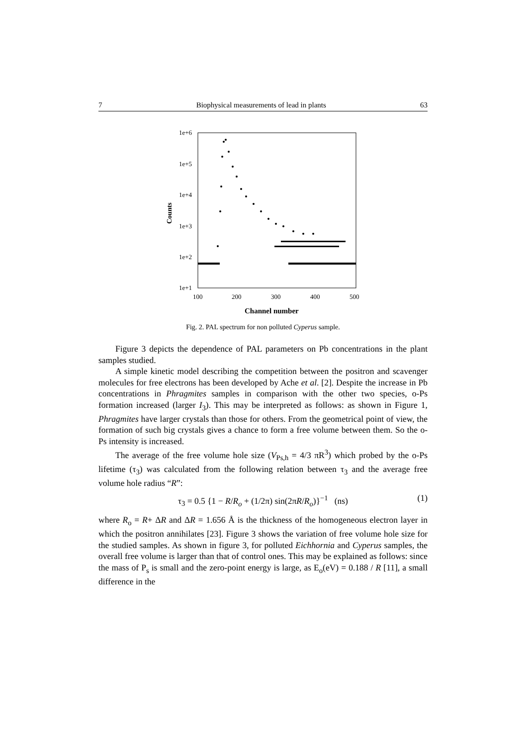7 Biophysical measurements of lead in plants 63
1e+6
1e+5
1e+4
1e+3
1e+2
1e+1
100
200
300
400
500
Counts
Channel number
Fig. 2. PAL spectrum for non polluted Cyperus sample.
Figure 3 depicts the dependence of PAL parameters on Pb concentrations in the plant samples studied.
A simple kinetic model describing the competition between the positron and scavenger molecules for free electrons has been developed by Ache et al. [2]. Despite the increase in Pb concentrations in Phragmites samples in comparison with the other two species, o-Ps formation increased (larger I<sub>3</sub>). This may be interpreted as follows: as shown in Figure 1, Phragmites have larger crystals than those for others. From the geometrical point of view, the formation of such big crystals gives a chance to form a free volume between them. So the o-Ps intensity is increased.
The average of the free volume hole size (V<sub>Ps,h</sub> = 4/3 πR<sup>3</sup>) which probed by the o-Ps lifetime (τ<sub>3</sub>) was calculated from the following relation between τ<sub>3</sub> and the average free volume hole radius “R”:
τ<sub>3</sub> = 0.5 {1 − R/R<sub>o</sub> + (1/2π) sin(2πR/R<sub>o</sub>)}<sup>−1</sup> (ns) (1)
where R<sub>o</sub> = R+ ΔR and ΔR = 1.656 Å is the thickness of the homogeneous electron layer in which the positron annihilates [23]. Figure 3 shows the variation of free volume hole size for the studied samples. As shown in figure 3, for polluted Eichhornia and Cyperus samples, the overall free volume is larger than that of control ones. This may be explained as follows: since the mass of P<sub>s</sub> is small and the zero-point energy is large, as E<sub>o</sub>(eV) = 0.188 / R [11], a small difference in the